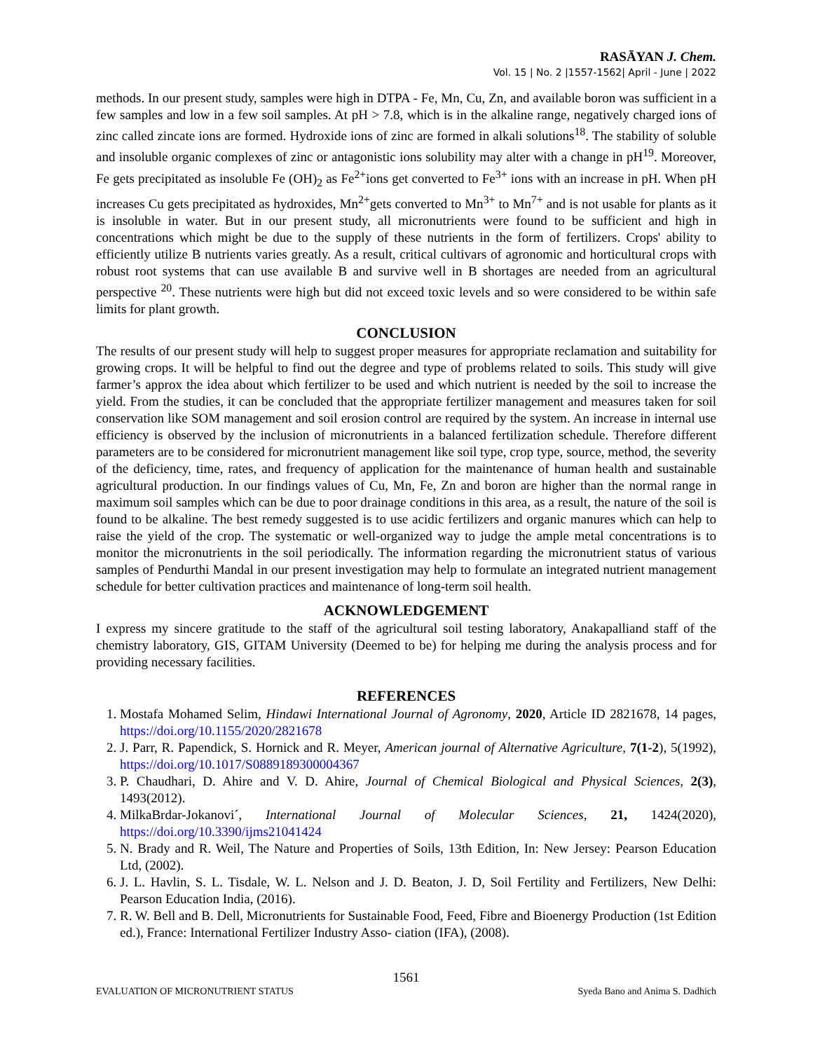RASĀYAN J. Chem.
Vol. 15 | No. 2 |1557-1562| April - June | 2022
methods. In our present study, samples were high in DTPA - Fe, Mn, Cu, Zn, and available boron was sufficient in a few samples and low in a few soil samples. At pH > 7.8, which is in the alkaline range, negatively charged ions of zinc called zincate ions are formed. Hydroxide ions of zinc are formed in alkali solutions<sup>18</sup>. The stability of soluble and insoluble organic complexes of zinc or antagonistic ions solubility may alter with a change in pH<sup>19</sup>. Moreover, Fe gets precipitated as insoluble Fe (OH)<sub>2</sub> as Fe<sup>2+</sup>ions get converted to Fe<sup>3+</sup> ions with an increase in pH. When pH increases Cu gets precipitated as hydroxides, Mn<sup>2+</sup>gets converted to Mn<sup>3+</sup> to Mn<sup>7+</sup> and is not usable for plants as it is insoluble in water. But in our present study, all micronutrients were found to be sufficient and high in concentrations which might be due to the supply of these nutrients in the form of fertilizers. Crops' ability to efficiently utilize B nutrients varies greatly. As a result, critical cultivars of agronomic and horticultural crops with robust root systems that can use available B and survive well in B shortages are needed from an agricultural perspective <sup>20</sup>. These nutrients were high but did not exceed toxic levels and so were considered to be within safe limits for plant growth.
CONCLUSION
The results of our present study will help to suggest proper measures for appropriate reclamation and suitability for growing crops. It will be helpful to find out the degree and type of problems related to soils. This study will give farmer’s approx the idea about which fertilizer to be used and which nutrient is needed by the soil to increase the yield. From the studies, it can be concluded that the appropriate fertilizer management and measures taken for soil conservation like SOM management and soil erosion control are required by the system. An increase in internal use efficiency is observed by the inclusion of micronutrients in a balanced fertilization schedule. Therefore different parameters are to be considered for micronutrient management like soil type, crop type, source, method, the severity of the deficiency, time, rates, and frequency of application for the maintenance of human health and sustainable agricultural production. In our findings values of Cu, Mn, Fe, Zn and boron are higher than the normal range in maximum soil samples which can be due to poor drainage conditions in this area, as a result, the nature of the soil is found to be alkaline. The best remedy suggested is to use acidic fertilizers and organic manures which can help to raise the yield of the crop. The systematic or well-organized way to judge the ample metal concentrations is to monitor the micronutrients in the soil periodically. The information regarding the micronutrient status of various samples of Pendurthi Mandal in our present investigation may help to formulate an integrated nutrient management schedule for better cultivation practices and maintenance of long-term soil health.
ACKNOWLEDGEMENT
I express my sincere gratitude to the staff of the agricultural soil testing laboratory, Anakapalliand staff of the chemistry laboratory, GIS, GITAM University (Deemed to be) for helping me during the analysis process and for providing necessary facilities.
REFERENCES
1. Mostafa Mohamed Selim, Hindawi International Journal of Agronomy, 2020, Article ID 2821678, 14 pages, https://doi.org/10.1155/2020/2821678
2. J. Parr, R. Papendick, S. Hornick and R. Meyer, American journal of Alternative Agriculture, 7(1-2), 5(1992), https://doi.org/10.1017/S0889189300004367
3. P. Chaudhari, D. Ahire and V. D. Ahire, Journal of Chemical Biological and Physical Sciences, 2(3), 1493(2012).
4. MilkaBrdar-Jokanovi´, International Journal of Molecular Sciences, 21, 1424(2020), https://doi.org/10.3390/ijms21041424
5. N. Brady and R. Weil, The Nature and Properties of Soils, 13th Edition, In: New Jersey: Pearson Education Ltd, (2002).
6. J. L. Havlin, S. L. Tisdale, W. L. Nelson and J. D. Beaton, J. D, Soil Fertility and Fertilizers, New Delhi: Pearson Education India, (2016).
7. R. W. Bell and B. Dell, Micronutrients for Sustainable Food, Feed, Fibre and Bioenergy Production (1st Edition ed.), France: International Fertilizer Industry Asso- ciation (IFA), (2008).
1561
EVALUATION OF MICRONUTRIENT STATUS Syeda Bano and Anima S. Dadhich